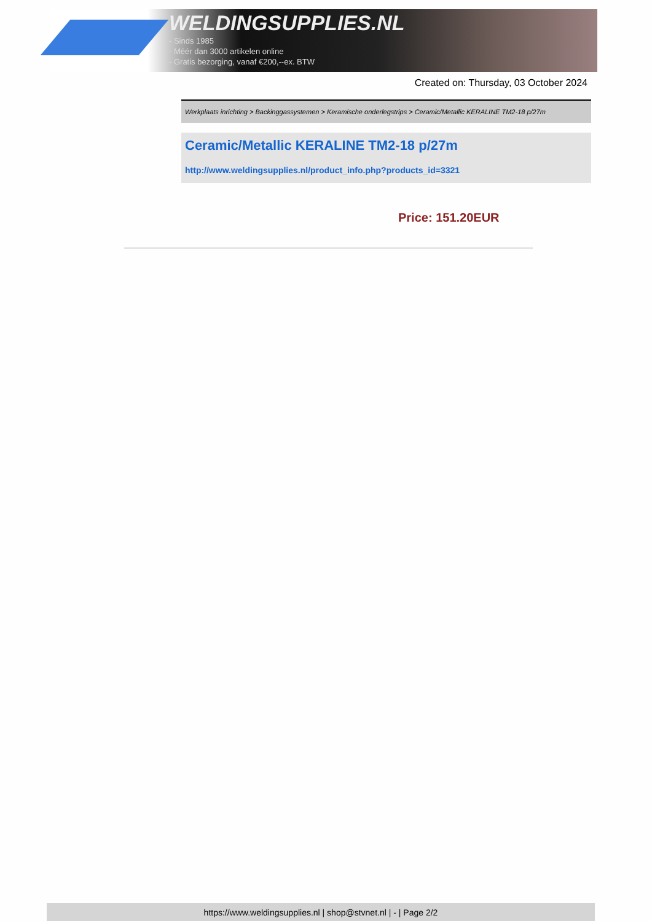WELDINGSUPPLIES.NL
- Sinds 1985
- Méér dan 3000 artikelen online
- Gratis bezorging, vanaf €200,--ex. BTW
Created on: Thursday, 03 October 2024
Werkplaats inrichting > Backinggassystemen > Keramische onderlegstrips > Ceramic/Metallic KERALINE TM2-18 p/27m
Ceramic/Metallic KERALINE TM2-18 p/27m
http://www.weldingsupplies.nl/product_info.php?products_id=3321
Price: 151.20EUR
https://www.weldingsupplies.nl | shop@stvnet.nl | - | Page 2/2